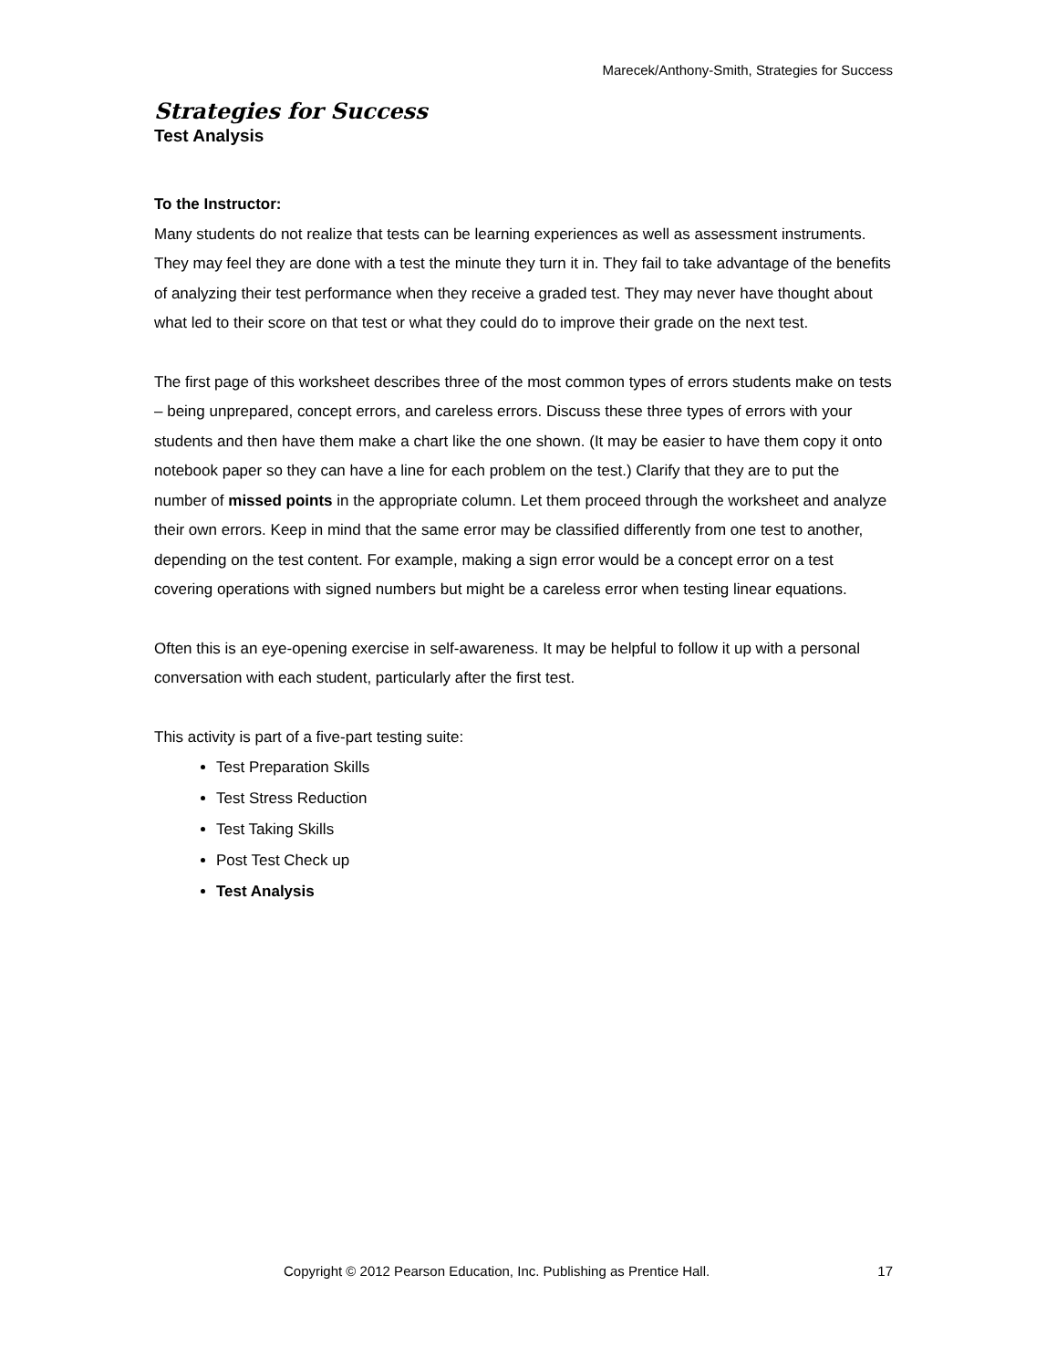Marecek/Anthony-Smith, Strategies for Success
Strategies for Success
Test Analysis
To the Instructor:
Many students do not realize that tests can be learning experiences as well as assessment instruments. They may feel they are done with a test the minute they turn it in. They fail to take advantage of the benefits of analyzing their test performance when they receive a graded test. They may never have thought about what led to their score on that test or what they could do to improve their grade on the next test.
The first page of this worksheet describes three of the most common types of errors students make on tests – being unprepared, concept errors, and careless errors. Discuss these three types of errors with your students and then have them make a chart like the one shown. (It may be easier to have them copy it onto notebook paper so they can have a line for each problem on the test.) Clarify that they are to put the number of missed points in the appropriate column. Let them proceed through the worksheet and analyze their own errors. Keep in mind that the same error may be classified differently from one test to another, depending on the test content. For example, making a sign error would be a concept error on a test covering operations with signed numbers but might be a careless error when testing linear equations.
Often this is an eye-opening exercise in self-awareness. It may be helpful to follow it up with a personal conversation with each student, particularly after the first test.
This activity is part of a five-part testing suite:
Test Preparation Skills
Test Stress Reduction
Test Taking Skills
Post Test Check up
Test Analysis
Copyright © 2012 Pearson Education, Inc. Publishing as Prentice Hall. 17